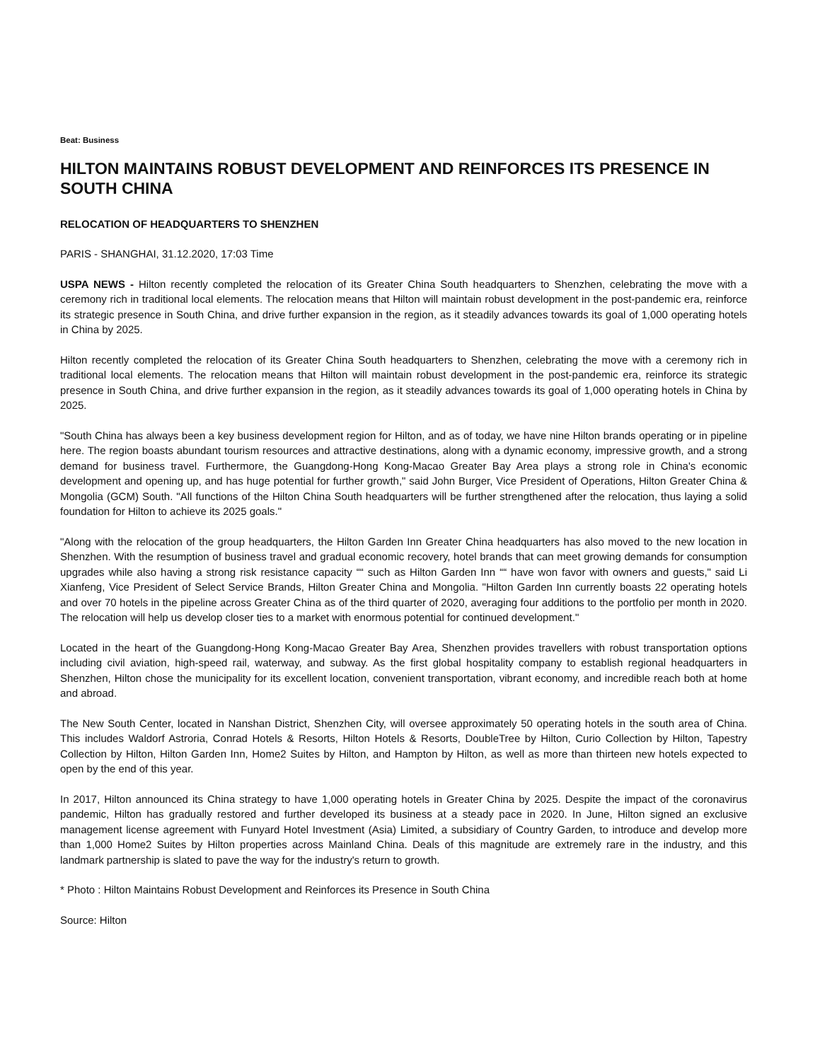Beat: Business
HILTON MAINTAINS ROBUST DEVELOPMENT AND REINFORCES ITS PRESENCE IN SOUTH CHINA
RELOCATION OF HEADQUARTERS TO SHENZHEN
PARIS - SHANGHAI, 31.12.2020, 17:03 Time
USPA NEWS - Hilton recently completed the relocation of its Greater China South headquarters to Shenzhen, celebrating the move with a ceremony rich in traditional local elements. The relocation means that Hilton will maintain robust development in the post-pandemic era, reinforce its strategic presence in South China, and drive further expansion in the region, as it steadily advances towards its goal of 1,000 operating hotels in China by 2025.
Hilton recently completed the relocation of its Greater China South headquarters to Shenzhen, celebrating the move with a ceremony rich in traditional local elements. The relocation means that Hilton will maintain robust development in the post-pandemic era, reinforce its strategic presence in South China, and drive further expansion in the region, as it steadily advances towards its goal of 1,000 operating hotels in China by 2025.
"South China has always been a key business development region for Hilton, and as of today, we have nine Hilton brands operating or in pipeline here. The region boasts abundant tourism resources and attractive destinations, along with a dynamic economy, impressive growth, and a strong demand for business travel. Furthermore, the Guangdong-Hong Kong-Macao Greater Bay Area plays a strong role in China's economic development and opening up, and has huge potential for further growth," said John Burger, Vice President of Operations, Hilton Greater China & Mongolia (GCM) South. "All functions of the Hilton China South headquarters will be further strengthened after the relocation, thus laying a solid foundation for Hilton to achieve its 2025 goals."
"Along with the relocation of the group headquarters, the Hilton Garden Inn Greater China headquarters has also moved to the new location in Shenzhen. With the resumption of business travel and gradual economic recovery, hotel brands that can meet growing demands for consumption upgrades while also having a strong risk resistance capacity ““ such as Hilton Garden Inn ““ have won favor with owners and guests," said Li Xianfeng, Vice President of Select Service Brands, Hilton Greater China and Mongolia. "Hilton Garden Inn currently boasts 22 operating hotels and over 70 hotels in the pipeline across Greater China as of the third quarter of 2020, averaging four additions to the portfolio per month in 2020. The relocation will help us develop closer ties to a market with enormous potential for continued development."
Located in the heart of the Guangdong-Hong Kong-Macao Greater Bay Area, Shenzhen provides travellers with robust transportation options including civil aviation, high-speed rail, waterway, and subway. As the first global hospitality company to establish regional headquarters in Shenzhen, Hilton chose the municipality for its excellent location, convenient transportation, vibrant economy, and incredible reach both at home and abroad.
The New South Center, located in Nanshan District, Shenzhen City, will oversee approximately 50 operating hotels in the south area of China. This includes Waldorf Astroria, Conrad Hotels & Resorts, Hilton Hotels & Resorts, DoubleTree by Hilton, Curio Collection by Hilton, Tapestry Collection by Hilton, Hilton Garden Inn, Home2 Suites by Hilton, and Hampton by Hilton, as well as more than thirteen new hotels expected to open by the end of this year.
In 2017, Hilton announced its China strategy to have 1,000 operating hotels in Greater China by 2025. Despite the impact of the coronavirus pandemic, Hilton has gradually restored and further developed its business at a steady pace in 2020. In June, Hilton signed an exclusive management license agreement with Funyard Hotel Investment (Asia) Limited, a subsidiary of Country Garden, to introduce and develop more than 1,000 Home2 Suites by Hilton properties across Mainland China. Deals of this magnitude are extremely rare in the industry, and this landmark partnership is slated to pave the way for the industry's return to growth.
* Photo : Hilton Maintains Robust Development and Reinforces its Presence in South China
Source: Hilton